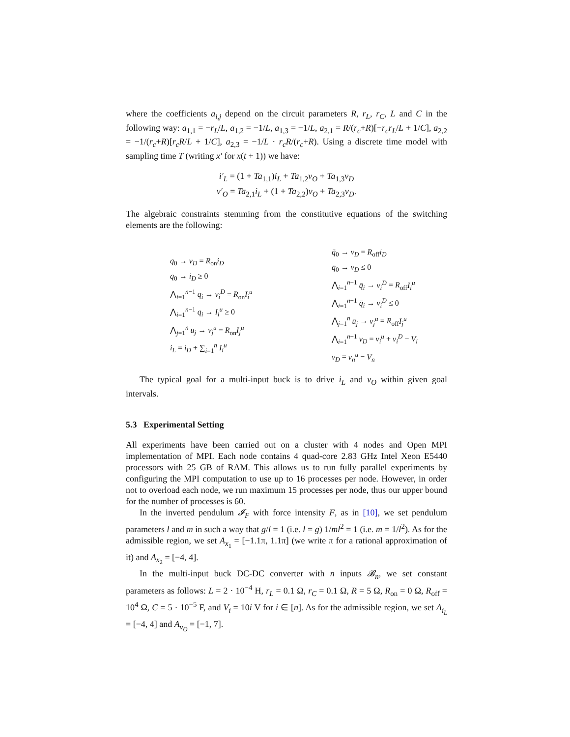where the coefficients a<sub>i,j</sub> depend on the circuit parameters R, r<sub>L</sub>, r<sub>C</sub>, L and C in the following way: a<sub>1,1</sub> = −r<sub>L</sub>/L, a<sub>1,2</sub> = −1/L, a<sub>1,3</sub> = −1/L, a<sub>2,1</sub> = R/(r<sub>c</sub>+R)[−r<sub>c</sub>r<sub>L</sub>/L + 1/C], a<sub>2,2</sub> = −1/(r<sub>c</sub>+R)[r<sub>c</sub>R/L + 1/C], a<sub>2,3</sub> = −1/L · r<sub>c</sub>R/(r<sub>c</sub>+R). Using a discrete time model with sampling time T (writing x′ for x(t + 1)) we have:
i′<sub>L</sub> = (1 + Ta<sub>1,1</sub>)i<sub>L</sub> + Ta<sub>1,2</sub>v<sub>O</sub> + Ta<sub>1,3</sub>v<sub>D</sub>
v′<sub>O</sub> = Ta<sub>2,1</sub>i<sub>L</sub> + (1 + Ta<sub>2,2</sub>)v<sub>O</sub> + Ta<sub>2,3</sub>v<sub>D</sub>.
The algebraic constraints stemming from the constitutive equations of the switching elements are the following:
q<sub>0</sub> → v<sub>D</sub> = R<sub>on</sub>i<sub>D</sub>
q<sub>0</sub> → i<sub>D</sub> ≥ 0
⋀<sub>i=1</sub><sup>n−1</sup> q<sub>i</sub> → v<sub>i</sub><sup>D</sup> = R<sub>on</sub>I<sub>i</sub><sup>u</sup>
⋀<sub>i=1</sub><sup>n−1</sup> q<sub>i</sub> → I<sub>i</sub><sup>u</sup> ≥ 0
⋀<sub>j=1</sub><sup>n</sup> u<sub>j</sub> → v<sub>j</sub><sup>u</sup> = R<sub>on</sub>I<sub>j</sub><sup>u</sup>
i<sub>L</sub> = i<sub>D</sub> + ∑<sub>i=1</sub><sup>n</sup> I<sub>i</sub><sup>u</sup>
q̄<sub>0</sub> → v<sub>D</sub> = R<sub>off</sub>i<sub>D</sub>
q̄<sub>0</sub> → v<sub>D</sub> ≤ 0
⋀<sub>i=1</sub><sup>n−1</sup> q̄<sub>i</sub> → v<sub>i</sub><sup>D</sup> = R<sub>off</sub>I<sub>i</sub><sup>u</sup>
⋀<sub>i=1</sub><sup>n−1</sup> q̄<sub>i</sub> → v<sub>i</sub><sup>D</sup> ≤ 0
⋀<sub>j=1</sub><sup>n</sup> ū<sub>j</sub> → v<sub>j</sub><sup>u</sup> = R<sub>off</sub>I<sub>j</sub><sup>u</sup>
⋀<sub>i=1</sub><sup>n−1</sup> v<sub>D</sub> = v<sub>i</sub><sup>u</sup> + v<sub>i</sub><sup>D</sup> − V<sub>i</sub>
v<sub>D</sub> = v<sub>n</sub><sup>u</sup> − V<sub>n</sub>
The typical goal for a multi-input buck is to drive i<sub>L</sub> and v<sub>O</sub> within given goal intervals.
5.3 Experimental Setting
All experiments have been carried out on a cluster with 4 nodes and Open MPI implementation of MPI. Each node contains 4 quad-core 2.83 GHz Intel Xeon E5440 processors with 25 GB of RAM. This allows us to run fully parallel experiments by configuring the MPI computation to use up to 16 processes per node. However, in order not to overload each node, we run maximum 15 processes per node, thus our upper bound for the number of processes is 60.
In the inverted pendulum 𝓘<sub>F</sub> with force intensity F, as in [10], we set pendulum parameters l and m in such a way that g/l = 1 (i.e. l = g) 1/ml<sup>2</sup> = 1 (i.e. m = 1/l<sup>2</sup>). As for the admissible region, we set A<sub>x<sub>1</sub></sub> = [−1.1π, 1.1π] (we write π for a rational approximation of it) and A<sub>x<sub>2</sub></sub> = [−4, 4].
In the multi-input buck DC-DC converter with n inputs 𝓑<sub>n</sub>, we set constant parameters as follows: L = 2 · 10<sup>−4</sup> H, r<sub>L</sub> = 0.1 Ω, r<sub>C</sub> = 0.1 Ω, R = 5 Ω, R<sub>on</sub> = 0 Ω, R<sub>off</sub> = 10<sup>4</sup> Ω, C = 5 · 10<sup>−5</sup> F, and V<sub>i</sub> = 10i V for i ∈ [n]. As for the admissible region, we set A<sub>i<sub>L</sub></sub> = [−4, 4] and A<sub>v<sub>O</sub></sub> = [−1, 7].